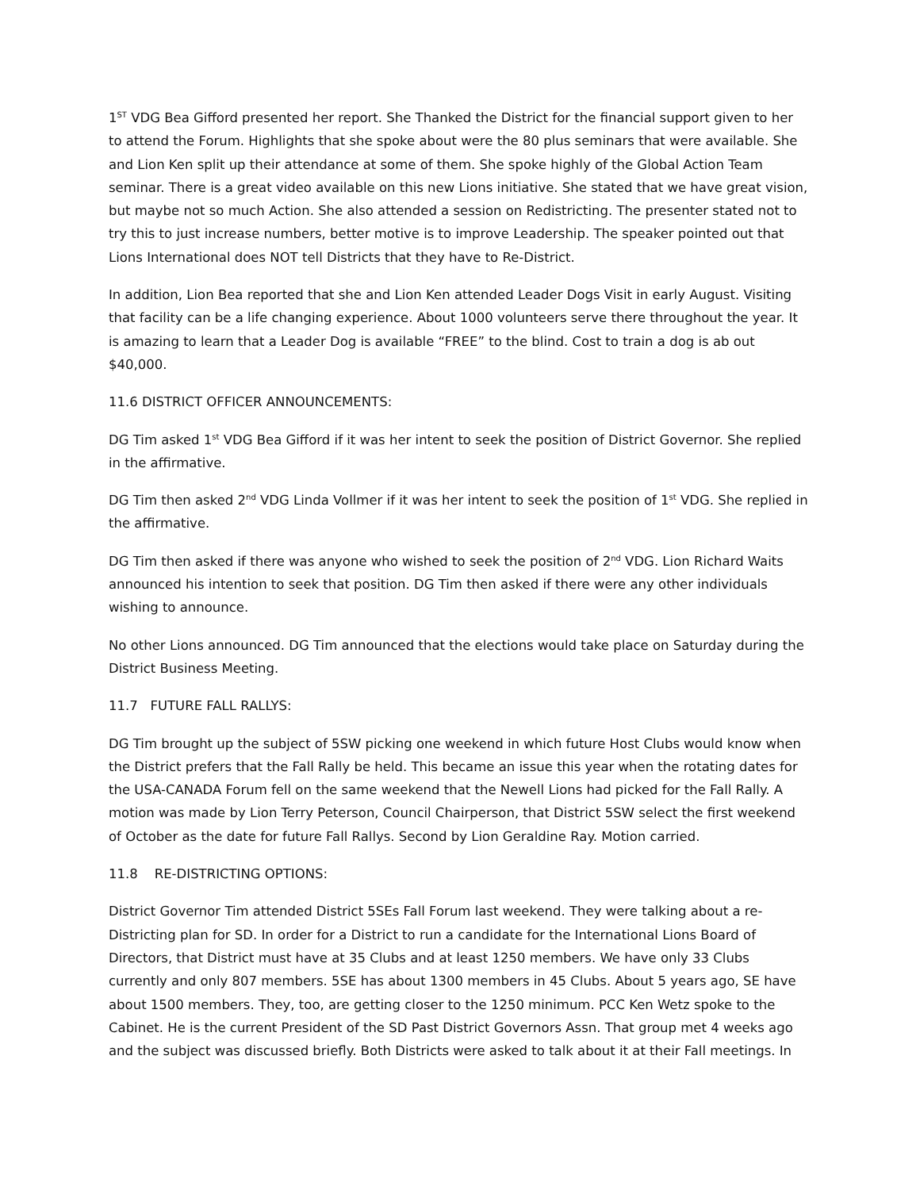1<sup>ST</sup> VDG Bea Gifford presented her report. She Thanked the District for the financial support given to her to attend the Forum. Highlights that she spoke about were the 80 plus seminars that were available. She and Lion Ken split up their attendance at some of them. She spoke highly of the Global Action Team seminar. There is a great video available on this new Lions initiative. She stated that we have great vision, but maybe not so much Action. She also attended a session on Redistricting. The presenter stated not to try this to just increase numbers, better motive is to improve Leadership. The speaker pointed out that Lions International does NOT tell Districts that they have to Re-District.
In addition, Lion Bea reported that she and Lion Ken attended Leader Dogs Visit in early August. Visiting that facility can be a life changing experience. About 1000 volunteers serve there throughout the year. It is amazing to learn that a Leader Dog is available “FREE” to the blind. Cost to train a dog is ab out $40,000.
11.6 DISTRICT OFFICER ANNOUNCEMENTS:
DG Tim asked 1<sup>st</sup> VDG Bea Gifford if it was her intent to seek the position of District Governor. She replied in the affirmative.
DG Tim then asked 2<sup>nd</sup> VDG Linda Vollmer if it was her intent to seek the position of 1<sup>st</sup> VDG. She replied in the affirmative.
DG Tim then asked if there was anyone who wished to seek the position of 2<sup>nd</sup> VDG. Lion Richard Waits announced his intention to seek that position. DG Tim then asked if there were any other individuals wishing to announce.
No other Lions announced. DG Tim announced that the elections would take place on Saturday during the District Business Meeting.
11.7 FUTURE FALL RALLYS:
DG Tim brought up the subject of 5SW picking one weekend in which future Host Clubs would know when the District prefers that the Fall Rally be held. This became an issue this year when the rotating dates for the USA-CANADA Forum fell on the same weekend that the Newell Lions had picked for the Fall Rally. A motion was made by Lion Terry Peterson, Council Chairperson, that District 5SW select the first weekend of October as the date for future Fall Rallys. Second by Lion Geraldine Ray. Motion carried.
11.8 RE-DISTRICTING OPTIONS:
District Governor Tim attended District 5SEs Fall Forum last weekend. They were talking about a re-Districting plan for SD. In order for a District to run a candidate for the International Lions Board of Directors, that District must have at 35 Clubs and at least 1250 members. We have only 33 Clubs currently and only 807 members. 5SE has about 1300 members in 45 Clubs. About 5 years ago, SE have about 1500 members. They, too, are getting closer to the 1250 minimum. PCC Ken Wetz spoke to the Cabinet. He is the current President of the SD Past District Governors Assn. That group met 4 weeks ago and the subject was discussed briefly. Both Districts were asked to talk about it at their Fall meetings. In